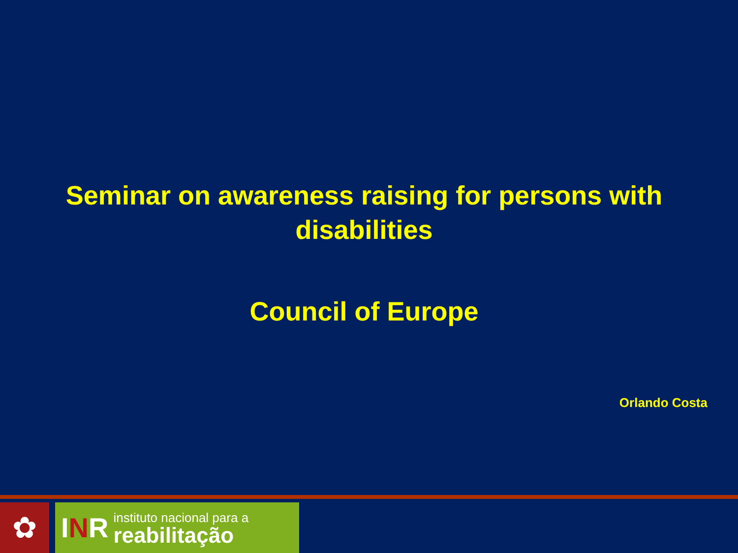Seminar on awareness raising for persons with disabilities
Council of Europe
Orlando Costa
✿
INR
instituto nacional para a
reabilitação